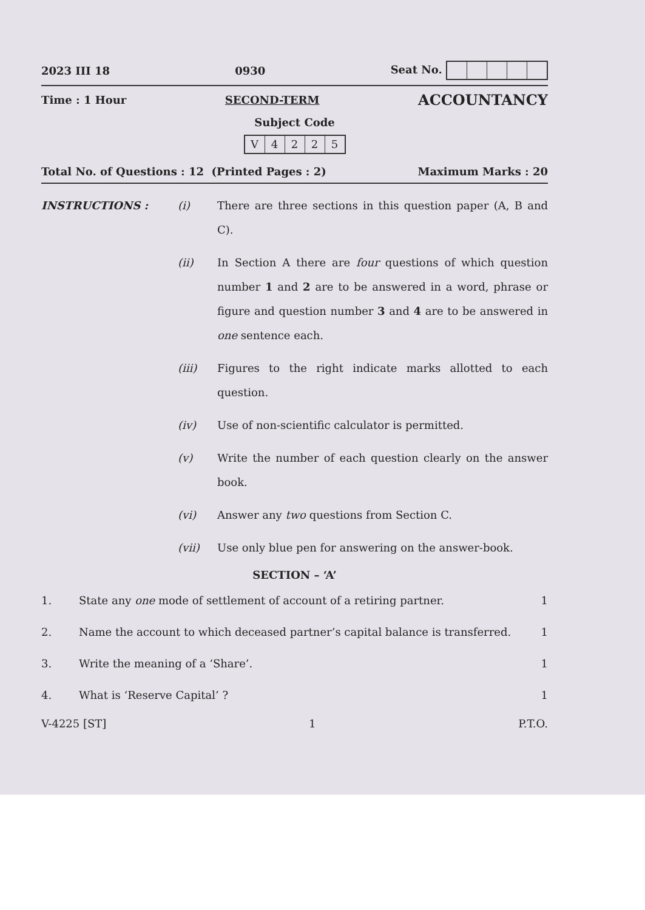2023 III 18 0930 Seat No.
Time : 1 Hour SECOND-TERM ACCOUNTANCY
Subject Code
V 4225
Total No. of Questions : 12 (Printed Pages : 2) Maximum Marks : 20
INSTRUCTIONS : (i) There are three sections in this question paper (A, B and C).
(ii) In Section A there are four questions of which question number 1 and 2 are to be answered in a word, phrase or figure and question number 3 and 4 are to be answered in one sentence each.
(iii) Figures to the right indicate marks allotted to each question.
(iv) Use of non-scientific calculator is permitted.
(v) Write the number of each question clearly on the answer book.
(vi) Answer any two questions from Section C.
(vii) Use only blue pen for answering on the answer-book.
SECTION – ‘A’
1. State any one mode of settlement of account of a retiring partner.
1
2. Name the account to which deceased partner’s capital balance is transferred.
1
3. Write the meaning of a ‘Share’.
1
4. What is ‘Reserve Capital’ ? 1
V-4225 [ST] 1 P.T.O.